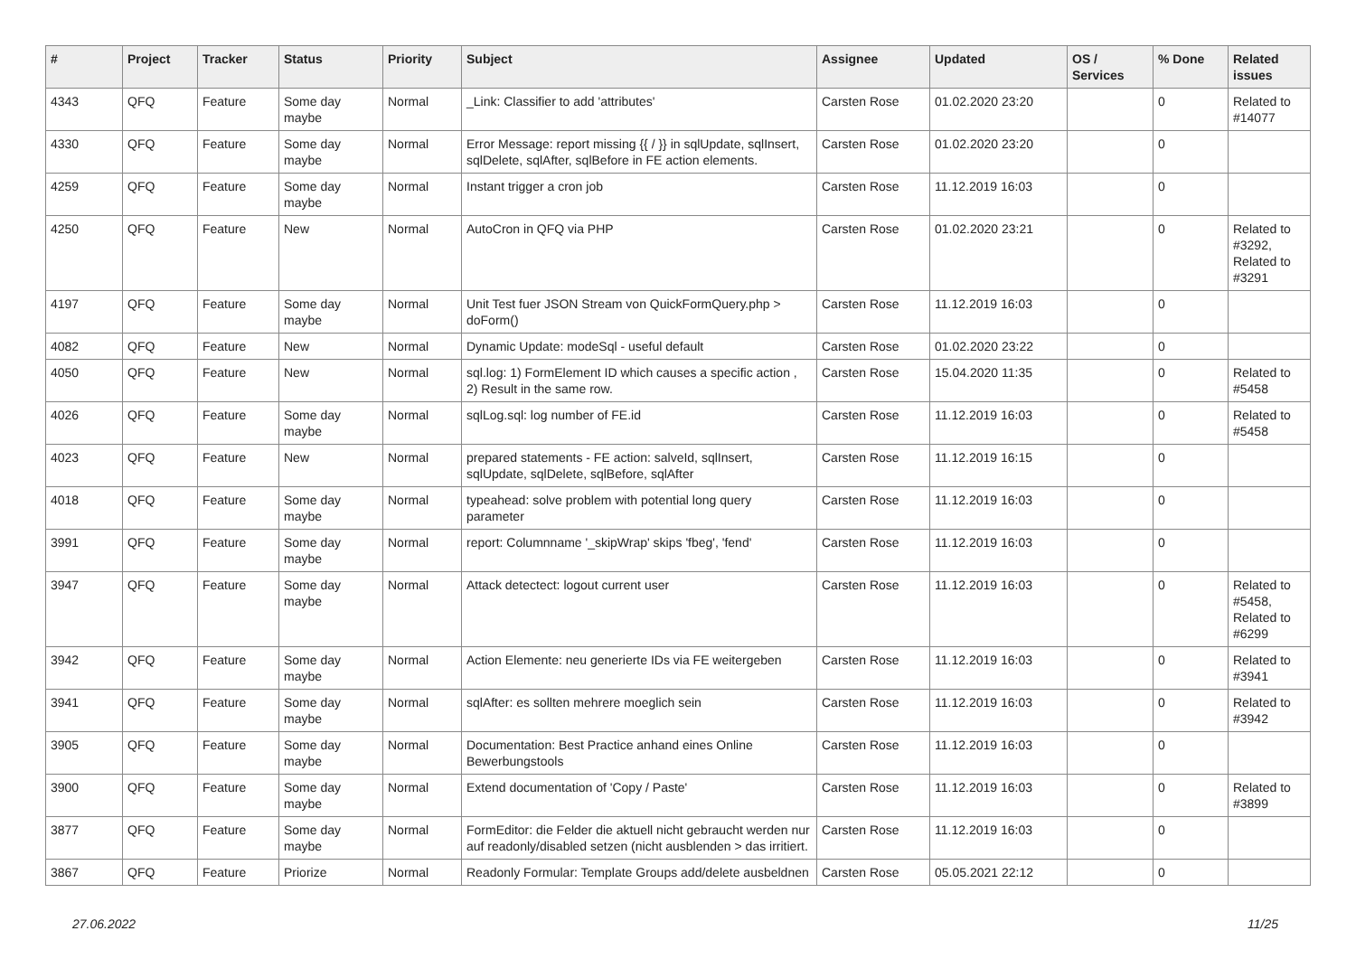| # | Project | Tracker | Status | Priority | Subject | Assignee | Updated | OS / Services | % Done | Related issues |
| --- | --- | --- | --- | --- | --- | --- | --- | --- | --- | --- |
| 4343 | QFQ | Feature | Some day maybe | Normal | _Link: Classifier to add 'attributes' | Carsten Rose | 01.02.2020 23:20 | | 0 | Related to #14077 |
| 4330 | QFQ | Feature | Some day maybe | Normal | Error Message: report missing {{ / }} in sqlUpdate, sqlInsert, sqlDelete, sqlAfter, sqlBefore in FE action elements. | Carsten Rose | 01.02.2020 23:20 | | 0 | |
| 4259 | QFQ | Feature | Some day maybe | Normal | Instant trigger a cron job | Carsten Rose | 11.12.2019 16:03 | | 0 | |
| 4250 | QFQ | Feature | New | Normal | AutoCron in QFQ via PHP | Carsten Rose | 01.02.2020 23:21 | | 0 | Related to #3292, Related to #3291 |
| 4197 | QFQ | Feature | Some day maybe | Normal | Unit Test fuer JSON Stream von QuickFormQuery.php > doForm() | Carsten Rose | 11.12.2019 16:03 | | 0 | |
| 4082 | QFQ | Feature | New | Normal | Dynamic Update: modeSql - useful default | Carsten Rose | 01.02.2020 23:22 | | 0 | |
| 4050 | QFQ | Feature | New | Normal | sql.log: 1) FormElement ID which causes a specific action , 2) Result in the same row. | Carsten Rose | 15.04.2020 11:35 | | 0 | Related to #5458 |
| 4026 | QFQ | Feature | Some day maybe | Normal | sqlLog.sql: log number of FE.id | Carsten Rose | 11.12.2019 16:03 | | 0 | Related to #5458 |
| 4023 | QFQ | Feature | New | Normal | prepared statements - FE action: salveId, sqlInsert, sqlUpdate, sqlDelete, sqlBefore, sqlAfter | Carsten Rose | 11.12.2019 16:15 | | 0 | |
| 4018 | QFQ | Feature | Some day maybe | Normal | typeahead: solve problem with potential long query parameter | Carsten Rose | 11.12.2019 16:03 | | 0 | |
| 3991 | QFQ | Feature | Some day maybe | Normal | report: Columnname '_skipWrap' skips 'fbeg', 'fend' | Carsten Rose | 11.12.2019 16:03 | | 0 | |
| 3947 | QFQ | Feature | Some day maybe | Normal | Attack detectect: logout current user | Carsten Rose | 11.12.2019 16:03 | | 0 | Related to #5458, Related to #6299 |
| 3942 | QFQ | Feature | Some day maybe | Normal | Action Elemente: neu generierte IDs via FE weitergeben | Carsten Rose | 11.12.2019 16:03 | | 0 | Related to #3941 |
| 3941 | QFQ | Feature | Some day maybe | Normal | sqlAfter: es sollten mehrere moeglich sein | Carsten Rose | 11.12.2019 16:03 | | 0 | Related to #3942 |
| 3905 | QFQ | Feature | Some day maybe | Normal | Documentation: Best Practice anhand eines Online Bewerbungstools | Carsten Rose | 11.12.2019 16:03 | | 0 | |
| 3900 | QFQ | Feature | Some day maybe | Normal | Extend documentation of 'Copy / Paste' | Carsten Rose | 11.12.2019 16:03 | | 0 | Related to #3899 |
| 3877 | QFQ | Feature | Some day maybe | Normal | FormEditor: die Felder die aktuell nicht gebraucht werden nur auf readonly/disabled setzen (nicht ausblenden > das irritiert. | Carsten Rose | 11.12.2019 16:03 | | 0 | |
| 3867 | QFQ | Feature | Priorize | Normal | Readonly Formular: Template Groups add/delete ausbeldnen | Carsten Rose | 05.05.2021 22:12 | | 0 | |
27.06.2022 11/25